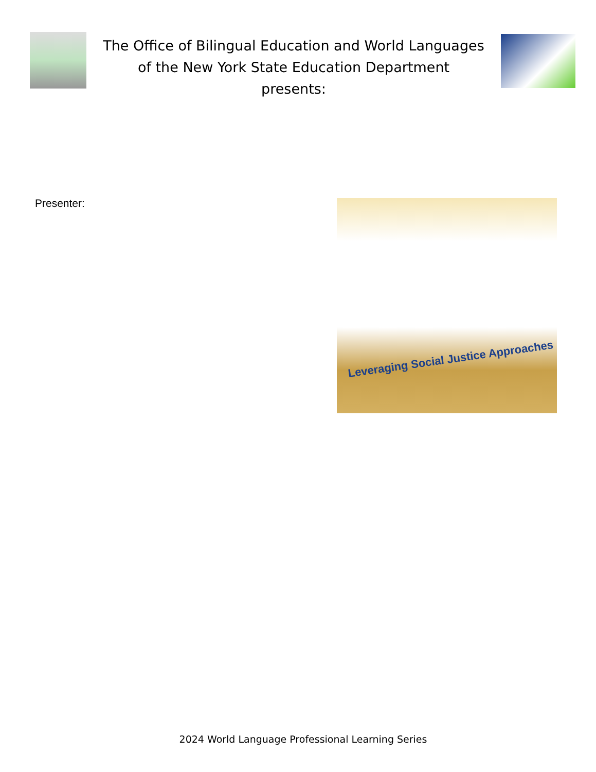The Office of Bilingual Education and World Languages
of the New York State Education Department
presents:
Presenter: Leveraging Social Justice Approaches
2024 World Language Professional Learning Series